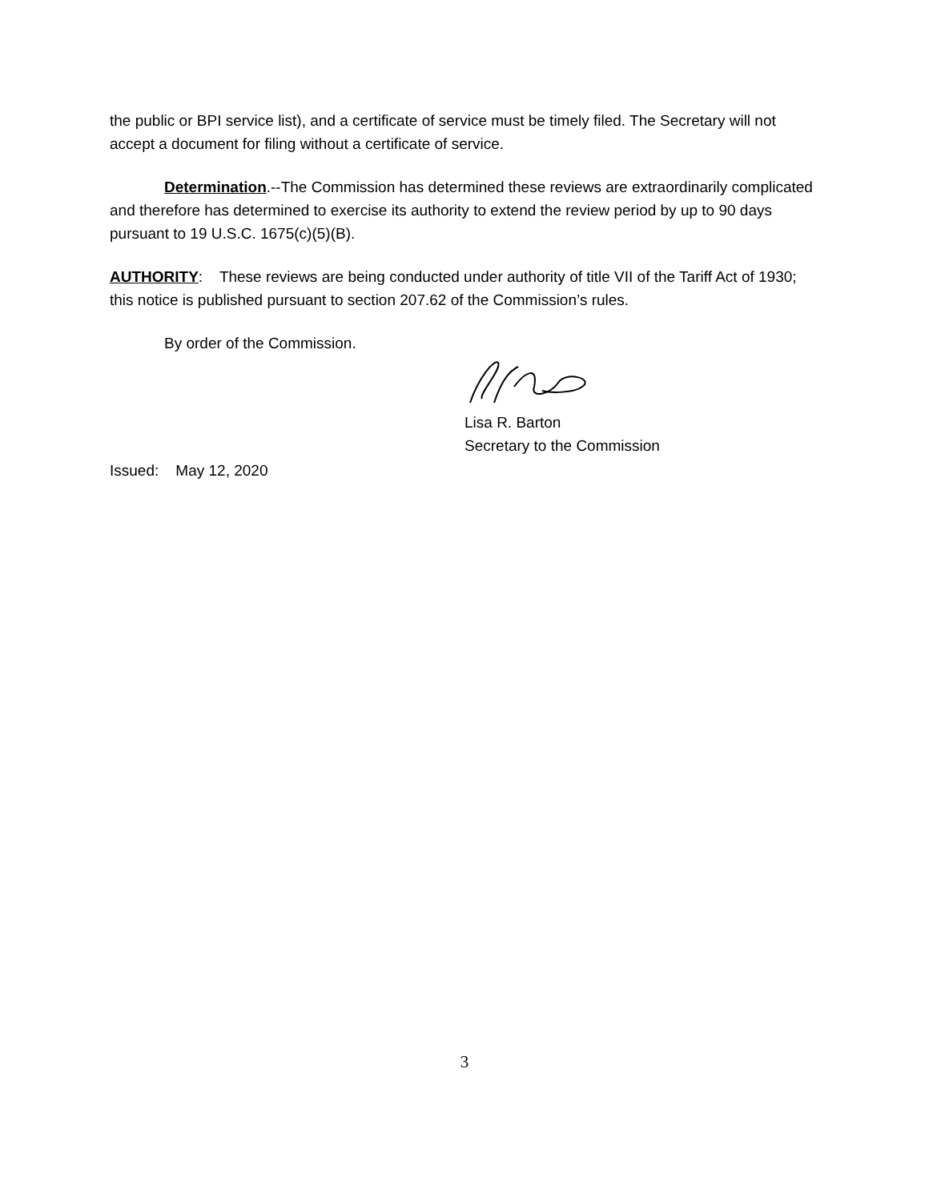the public or BPI service list), and a certificate of service must be timely filed. The Secretary will not accept a document for filing without a certificate of service.
Determination.--The Commission has determined these reviews are extraordinarily complicated and therefore has determined to exercise its authority to extend the review period by up to 90 days pursuant to 19 U.S.C. 1675(c)(5)(B).
AUTHORITY: These reviews are being conducted under authority of title VII of the Tariff Act of 1930; this notice is published pursuant to section 207.62 of the Commission’s rules.
By order of the Commission.
Lisa R. Barton
Secretary to the Commission
Issued: May 12, 2020
3